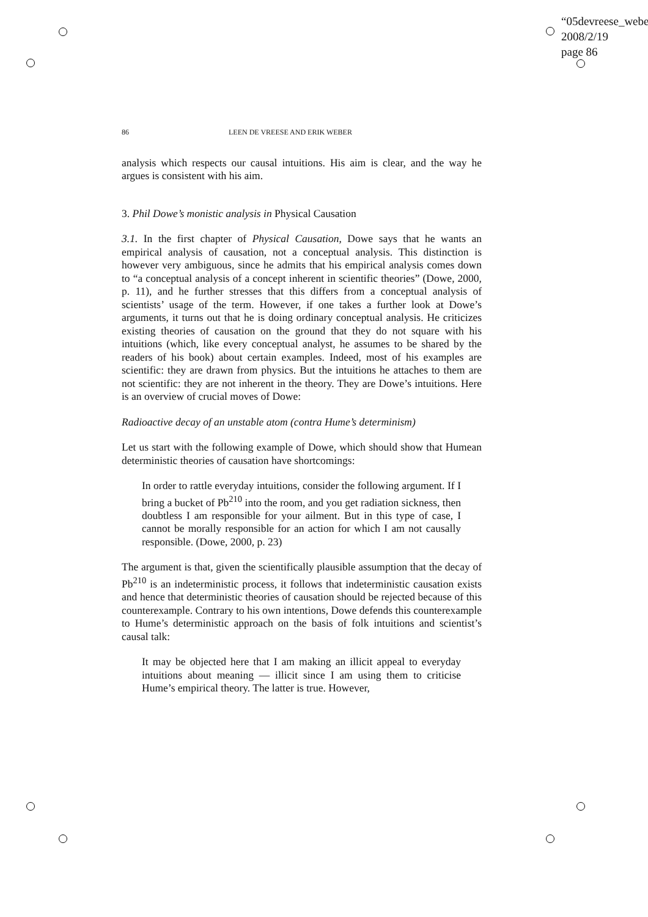“05devreese_webe
2008/2/19
page 86
86 LEEN DE VREESE AND ERIK WEBER
analysis which respects our causal intuitions. His aim is clear, and the way he argues is consistent with his aim.
3. Phil Dowe’s monistic analysis in Physical Causation
3.1. In the first chapter of Physical Causation, Dowe says that he wants an empirical analysis of causation, not a conceptual analysis. This distinction is however very ambiguous, since he admits that his empirical analysis comes down to “a conceptual analysis of a concept inherent in scientific theories” (Dowe, 2000, p. 11), and he further stresses that this differs from a conceptual analysis of scientists’ usage of the term. However, if one takes a further look at Dowe’s arguments, it turns out that he is doing ordinary conceptual analysis. He criticizes existing theories of causation on the ground that they do not square with his intuitions (which, like every conceptual analyst, he assumes to be shared by the readers of his book) about certain examples. Indeed, most of his examples are scientific: they are drawn from physics. But the intuitions he attaches to them are not scientific: they are not inherent in the theory. They are Dowe’s intuitions. Here is an overview of crucial moves of Dowe:
Radioactive decay of an unstable atom (contra Hume’s determinism)
Let us start with the following example of Dowe, which should show that Humean deterministic theories of causation have shortcomings:
In order to rattle everyday intuitions, consider the following argument. If I bring a bucket of Pb<sup>210</sup> into the room, and you get radiation sickness, then doubtless I am responsible for your ailment. But in this type of case, I cannot be morally responsible for an action for which I am not causally responsible. (Dowe, 2000, p. 23)
The argument is that, given the scientifically plausible assumption that the decay of Pb<sup>210</sup> is an indeterministic process, it follows that indeterministic causation exists and hence that deterministic theories of causation should be rejected because of this counterexample. Contrary to his own intentions, Dowe defends this counterexample to Hume’s deterministic approach on the basis of folk intuitions and scientist’s causal talk:
It may be objected here that I am making an illicit appeal to everyday intuitions about meaning — illicit since I am using them to criticise Hume’s empirical theory. The latter is true. However,